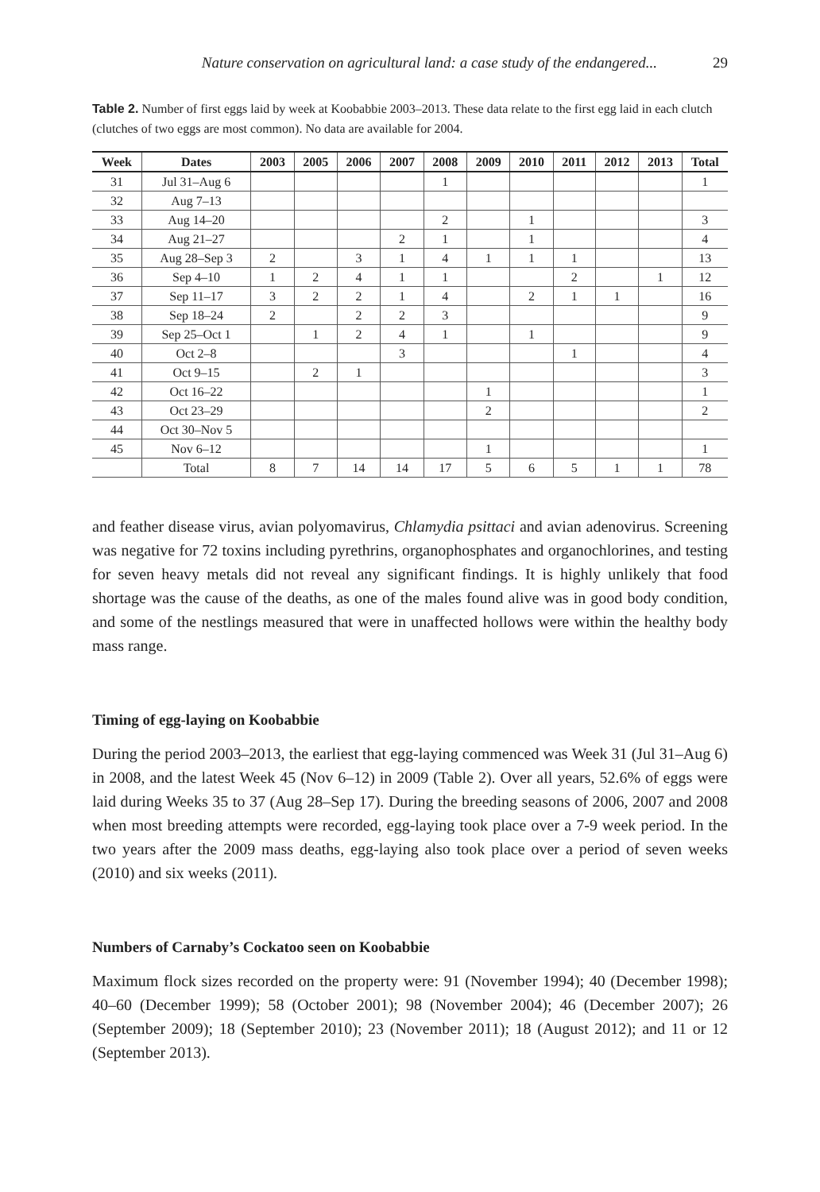Nature conservation on agricultural land: a case study of the endangered... 29
Table 2. Number of first eggs laid by week at Koobabbie 2003–2013. These data relate to the first egg laid in each clutch (clutches of two eggs are most common). No data are available for 2004.
| Week | Dates | 2003 | 2005 | 2006 | 2007 | 2008 | 2009 | 2010 | 2011 | 2012 | 2013 | Total |
| --- | --- | --- | --- | --- | --- | --- | --- | --- | --- | --- | --- | --- |
| 31 | Jul 31–Aug 6 | | | | | 1 | | | | | | 1 |
| 32 | Aug 7–13 | | | | | | | | | | | |
| 33 | Aug 14–20 | | | | | 2 | | 1 | | | | 3 |
| 34 | Aug 21–27 | | | | 2 | 1 | | 1 | | | | 4 |
| 35 | Aug 28–Sep 3 | 2 | | 3 | 1 | 4 | 1 | 1 | 1 | | | 13 |
| 36 | Sep 4–10 | 1 | 2 | 4 | 1 | 1 | | | 2 | | 1 | 12 |
| 37 | Sep 11–17 | 3 | 2 | 2 | 1 | 4 | | 2 | 1 | 1 | | 16 |
| 38 | Sep 18–24 | 2 | | 2 | 2 | 3 | | | | | | 9 |
| 39 | Sep 25–Oct 1 | | 1 | 2 | 4 | 1 | | 1 | | | | 9 |
| 40 | Oct 2–8 | | | | 3 | | | | 1 | | | 4 |
| 41 | Oct 9–15 | | 2 | 1 | | | | | | | | 3 |
| 42 | Oct 16–22 | | | | | | 1 | | | | | 1 |
| 43 | Oct 23–29 | | | | | | 2 | | | | | 2 |
| 44 | Oct 30–Nov 5 | | | | | | | | | | | |
| 45 | Nov 6–12 | | | | | | 1 | | | | | 1 |
| | Total | 8 | 7 | 14 | 14 | 17 | 5 | 6 | 5 | 1 | 1 | 78 |
and feather disease virus, avian polyomavirus, Chlamydia psittaci and avian adenovirus. Screening was negative for 72 toxins including pyrethrins, organophosphates and organochlorines, and testing for seven heavy metals did not reveal any significant findings. It is highly unlikely that food shortage was the cause of the deaths, as one of the males found alive was in good body condition, and some of the nestlings measured that were in unaffected hollows were within the healthy body mass range.
Timing of egg-laying on Koobabbie
During the period 2003–2013, the earliest that egg-laying commenced was Week 31 (Jul 31–Aug 6) in 2008, and the latest Week 45 (Nov 6–12) in 2009 (Table 2). Over all years, 52.6% of eggs were laid during Weeks 35 to 37 (Aug 28–Sep 17). During the breeding seasons of 2006, 2007 and 2008 when most breeding attempts were recorded, egg-laying took place over a 7-9 week period. In the two years after the 2009 mass deaths, egg-laying also took place over a period of seven weeks (2010) and six weeks (2011).
Numbers of Carnaby’s Cockatoo seen on Koobabbie
Maximum flock sizes recorded on the property were: 91 (November 1994); 40 (December 1998); 40–60 (December 1999); 58 (October 2001); 98 (November 2004); 46 (December 2007); 26 (September 2009); 18 (September 2010); 23 (November 2011); 18 (August 2012); and 11 or 12 (September 2013).